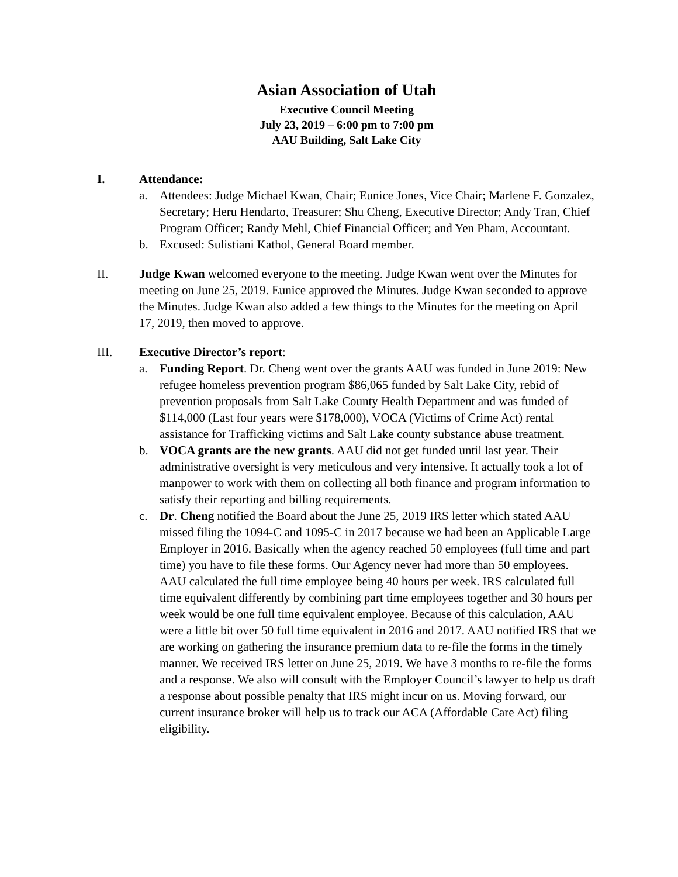Asian Association of Utah
Executive Council Meeting
July 23, 2019 – 6:00 pm to 7:00 pm
AAU Building, Salt Lake City
I. Attendance:
a. Attendees: Judge Michael Kwan, Chair; Eunice Jones, Vice Chair; Marlene F. Gonzalez, Secretary; Heru Hendarto, Treasurer; Shu Cheng, Executive Director; Andy Tran, Chief Program Officer; Randy Mehl, Chief Financial Officer; and Yen Pham, Accountant.
b. Excused: Sulistiani Kathol, General Board member.
II. Judge Kwan welcomed everyone to the meeting. Judge Kwan went over the Minutes for meeting on June 25, 2019. Eunice approved the Minutes. Judge Kwan seconded to approve the Minutes. Judge Kwan also added a few things to the Minutes for the meeting on April 17, 2019, then moved to approve.
III. Executive Director’s report:
a. Funding Report. Dr. Cheng went over the grants AAU was funded in June 2019: New refugee homeless prevention program $86,065 funded by Salt Lake City, rebid of prevention proposals from Salt Lake County Health Department and was funded of $114,000 (Last four years were $178,000), VOCA (Victims of Crime Act) rental assistance for Trafficking victims and Salt Lake county substance abuse treatment.
b. VOCA grants are the new grants. AAU did not get funded until last year. Their administrative oversight is very meticulous and very intensive. It actually took a lot of manpower to work with them on collecting all both finance and program information to satisfy their reporting and billing requirements.
c. Dr. Cheng notified the Board about the June 25, 2019 IRS letter which stated AAU missed filing the 1094-C and 1095-C in 2017 because we had been an Applicable Large Employer in 2016. Basically when the agency reached 50 employees (full time and part time) you have to file these forms. Our Agency never had more than 50 employees. AAU calculated the full time employee being 40 hours per week. IRS calculated full time equivalent differently by combining part time employees together and 30 hours per week would be one full time equivalent employee. Because of this calculation, AAU were a little bit over 50 full time equivalent in 2016 and 2017. AAU notified IRS that we are working on gathering the insurance premium data to re-file the forms in the timely manner. We received IRS letter on June 25, 2019. We have 3 months to re-file the forms and a response. We also will consult with the Employer Council’s lawyer to help us draft a response about possible penalty that IRS might incur on us. Moving forward, our current insurance broker will help us to track our ACA (Affordable Care Act) filing eligibility.